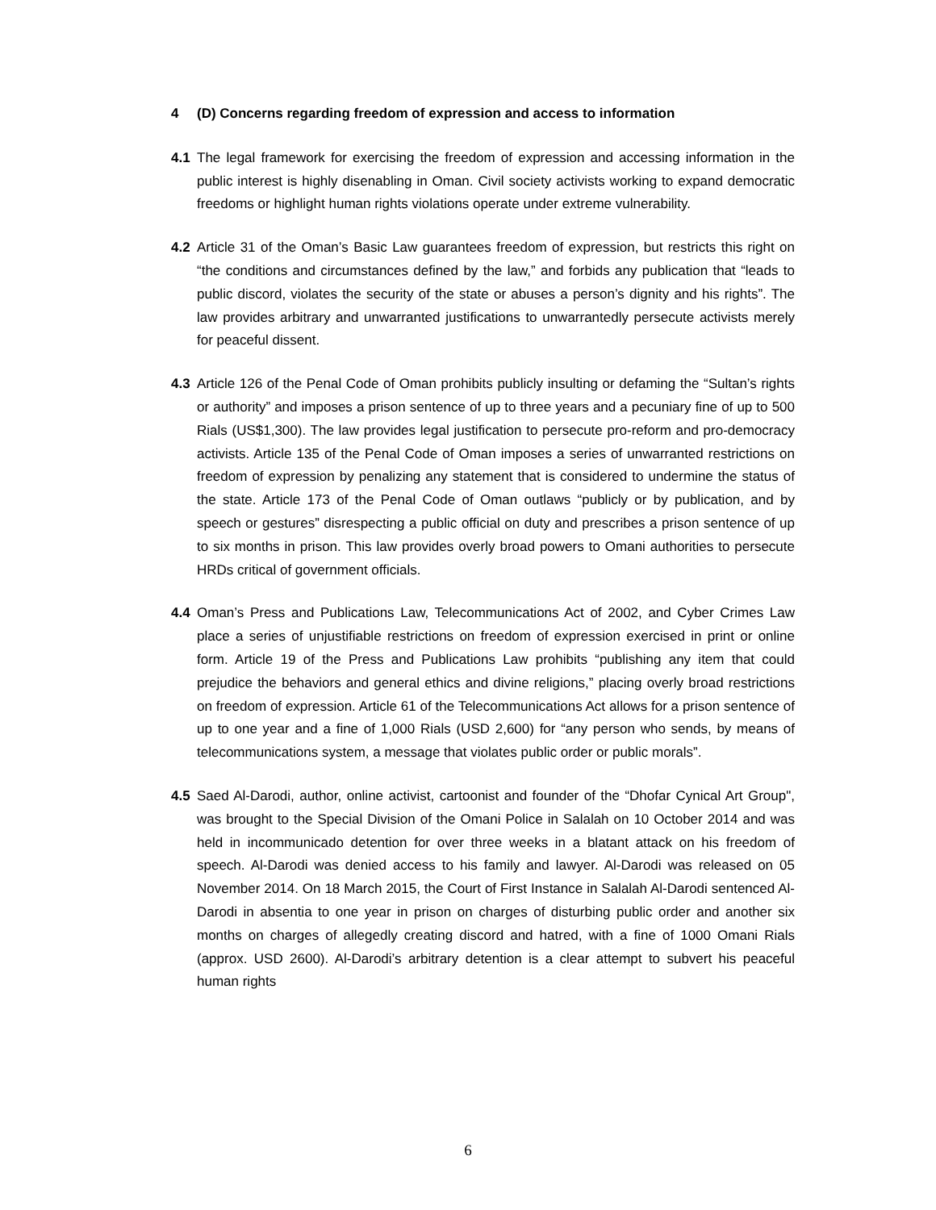4 (D) Concerns regarding freedom of expression and access to information
4.1 The legal framework for exercising the freedom of expression and accessing information in the public interest is highly disenabling in Oman. Civil society activists working to expand democratic freedoms or highlight human rights violations operate under extreme vulnerability.
4.2 Article 31 of the Oman’s Basic Law guarantees freedom of expression, but restricts this right on “the conditions and circumstances defined by the law,” and forbids any publication that “leads to public discord, violates the security of the state or abuses a person’s dignity and his rights”. The law provides arbitrary and unwarranted justifications to unwarrantedly persecute activists merely for peaceful dissent.
4.3 Article 126 of the Penal Code of Oman prohibits publicly insulting or defaming the “Sultan’s rights or authority” and imposes a prison sentence of up to three years and a pecuniary fine of up to 500 Rials (US$1,300). The law provides legal justification to persecute pro-reform and pro-democracy activists. Article 135 of the Penal Code of Oman imposes a series of unwarranted restrictions on freedom of expression by penalizing any statement that is considered to undermine the status of the state. Article 173 of the Penal Code of Oman outlaws “publicly or by publication, and by speech or gestures” disrespecting a public official on duty and prescribes a prison sentence of up to six months in prison. This law provides overly broad powers to Omani authorities to persecute HRDs critical of government officials.
4.4 Oman’s Press and Publications Law, Telecommunications Act of 2002, and Cyber Crimes Law place a series of unjustifiable restrictions on freedom of expression exercised in print or online form. Article 19 of the Press and Publications Law prohibits “publishing any item that could prejudice the behaviors and general ethics and divine religions,” placing overly broad restrictions on freedom of expression. Article 61 of the Telecommunications Act allows for a prison sentence of up to one year and a fine of 1,000 Rials (USD 2,600) for “any person who sends, by means of telecommunications system, a message that violates public order or public morals”.
4.5 Saed Al-Darodi, author, online activist, cartoonist and founder of the “Dhofar Cynical Art Group", was brought to the Special Division of the Omani Police in Salalah on 10 October 2014 and was held in incommunicado detention for over three weeks in a blatant attack on his freedom of speech. Al-Darodi was denied access to his family and lawyer. Al-Darodi was released on 05 November 2014. On 18 March 2015, the Court of First Instance in Salalah Al-Darodi sentenced Al-Darodi in absentia to one year in prison on charges of disturbing public order and another six months on charges of allegedly creating discord and hatred, with a fine of 1000 Omani Rials (approx. USD 2600). Al-Darodi’s arbitrary detention is a clear attempt to subvert his peaceful human rights
6